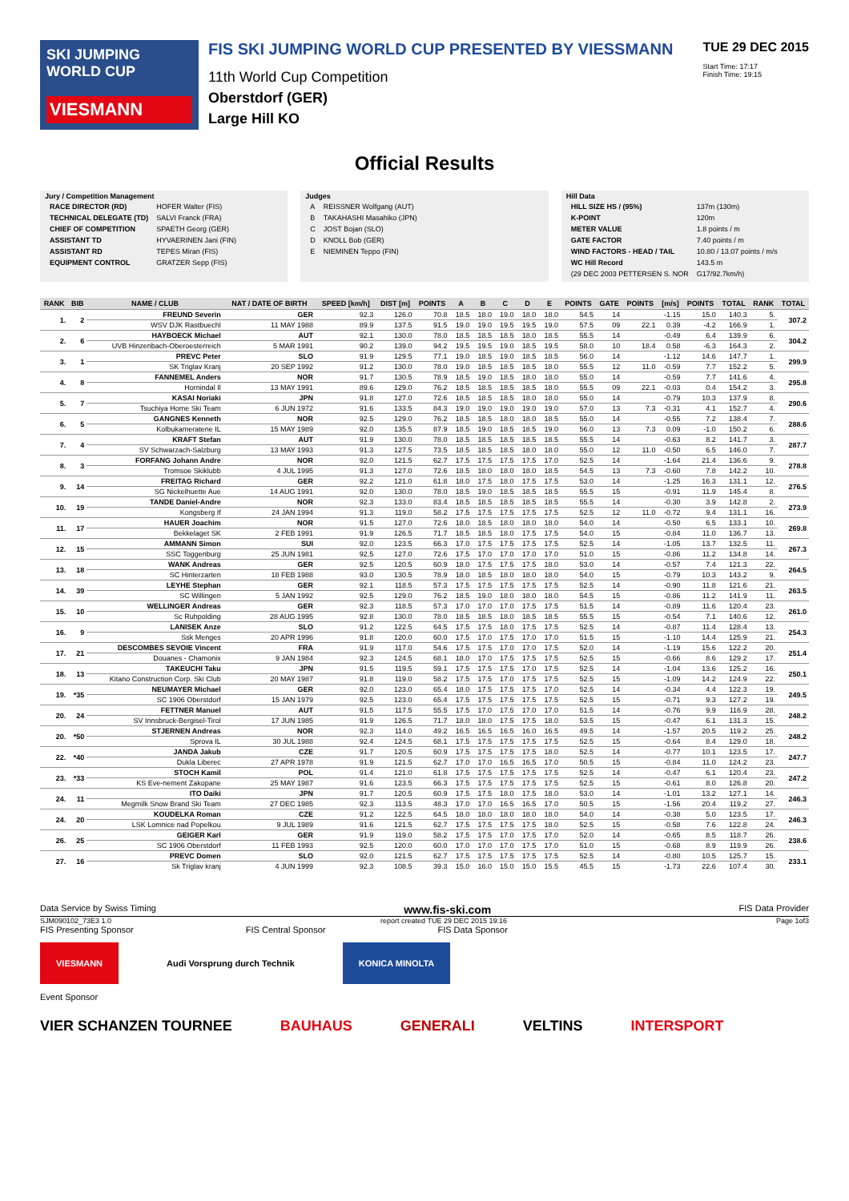SKI JUMPING WORLD CUP
VIESMANN
FIS SKI JUMPING WORLD CUP PRESENTED BY VIESSMANN
11th World Cup Competition
Oberstdorf (GER)
Large Hill KO
TUE 29 DEC 2015
Start Time: 17:17
Finish Time: 19:15
Official Results
Jury / Competition Management
| RACE DIRECTOR (RD) | HOFER Walter (FIS) |
| TECHNICAL DELEGATE (TD) | SALVI Franck (FRA) |
| CHIEF OF COMPETITION | SPAETH Georg (GER) |
| ASSISTANT TD | HYVAERINEN Jani (FIN) |
| ASSISTANT RD | TEPES Miran (FIS) |
| EQUIPMENT CONTROL | GRATZER Sepp (FIS) |
Judges
| A | REISSNER Wolfgang (AUT) |
| B | TAKAHASHI Masahiko (JPN) |
| C | JOST Bojan (SLO) |
| D | KNOLL Bob (GER) |
| E | NIEMINEN Teppo (FIN) |
Hill Data
| HILL SIZE HS / (95%) | 137m (130m) |
| K-POINT | 120m |
| METER VALUE | 1.8 points / m |
| GATE FACTOR | 7.40 points / m |
| WIND FACTORS - HEAD / TAIL | 10.80 / 13.07 points / m/s |
| WC Hill Record | 143.5 m |
| (29 DEC 2003 PETTERSEN S. NOR | G17/92.7km/h) |
| RANK | BIB | NAME / CLUB | NAT / DATE OF BIRTH | SPEED [km/h] | DIST [m] | POINTS | A | B | C | D | E | POINTS | GATE | POINTS | [m/s] | POINTS | TOTAL | RANK | TOTAL |
| --- | --- | --- | --- | --- | --- | --- | --- | --- | --- | --- | --- | --- | --- | --- | --- | --- | --- | --- | --- |
| 1. | 2 | FREUND Severin | GER | 92.3 | 126.0 | 70.8 | 18.5 | 18.0 | 19.0 | 18.0 | 18.0 | 54.5 | 14 | | -1.15 | 15.0 | 140.3 | 5. | 307.2 |
| | | WSV DJK Rastbuechl | 11 MAY 1988 | 89.9 | 137.5 | 91.5 | 19.0 | 19.0 | 19.5 | 19.5 | 19.0 | 57.5 | 09 | 22.1 | 0.39 | -4.2 | 166.9 | 1. | |
| 2. | 6 | HAYBOECK Michael | AUT | 92.1 | 130.0 | 78.0 | 18.5 | 18.5 | 18.5 | 18.0 | 18.5 | 55.5 | 14 | | -0.49 | 6.4 | 139.9 | 6. | 304.2 |
| | | UVB Hinzenbach-Oberoesterreich | 5 MAR 1991 | 90.2 | 139.0 | 94.2 | 19.5 | 19.5 | 19.0 | 18.5 | 19.5 | 58.0 | 10 | 18.4 | 0.58 | -6.3 | 164.3 | 2. | |
| 3. | 1 | PREVC Peter | SLO | 91.9 | 129.5 | 77.1 | 19.0 | 18.5 | 19.0 | 18.5 | 18.5 | 56.0 | 14 | | -1.12 | 14.6 | 147.7 | 1. | 299.9 |
| | | SK Triglav Kranj | 20 SEP 1992 | 91.2 | 130.0 | 78.0 | 19.0 | 18.5 | 18.5 | 18.5 | 18.0 | 55.5 | 12 | 11.0 | -0.59 | 7.7 | 152.2 | 5. | |
| 4. | 8 | FANNEMEL Anders | NOR | 91.7 | 130.5 | 78.9 | 18.5 | 19.0 | 18.5 | 18.0 | 18.0 | 55.0 | 14 | | -0.59 | 7.7 | 141.6 | 4. | 295.8 |
| | | Hornindal Il | 13 MAY 1991 | 89.6 | 129.0 | 76.2 | 18.5 | 18.5 | 18.5 | 18.5 | 18.0 | 55.5 | 09 | 22.1 | -0.03 | 0.4 | 154.2 | 3. | |
| 5. | 7 | KASAI Noriaki | JPN | 91.8 | 127.0 | 72.6 | 18.5 | 18.5 | 18.5 | 18.0 | 18.0 | 55.0 | 14 | | -0.79 | 10.3 | 137.9 | 8. | 290.6 |
| | | Tsuchiya Home Ski Team | 6 JUN 1972 | 91.6 | 133.5 | 84.3 | 19.0 | 19.0 | 19.0 | 19.0 | 19.0 | 57.0 | 13 | 7.3 | -0.31 | 4.1 | 152.7 | 4. | |
| 6. | 5 | GANGNES Kenneth | NOR | 92.5 | 129.0 | 76.2 | 18.5 | 18.5 | 18.0 | 18.0 | 18.5 | 55.0 | 14 | | -0.55 | 7.2 | 138.4 | 7. | 288.6 |
| | | Kolbukameratene IL | 15 MAY 1989 | 92.0 | 135.5 | 87.9 | 18.5 | 19.0 | 18.5 | 18.5 | 19.0 | 56.0 | 13 | 7.3 | 0.09 | -1.0 | 150.2 | 6. | |
| 7. | 4 | KRAFT Stefan | AUT | 91.9 | 130.0 | 78.0 | 18.5 | 18.5 | 18.5 | 18.5 | 18.5 | 55.5 | 14 | | -0.63 | 8.2 | 141.7 | 3. | 287.7 |
| | | SV Schwarzach-Salzburg | 13 MAY 1993 | 91.3 | 127.5 | 73.5 | 18.5 | 18.5 | 18.5 | 18.0 | 18.0 | 55.0 | 12 | 11.0 | -0.50 | 6.5 | 146.0 | 7. | |
| 8. | 3 | FORFANG Johann Andre | NOR | 92.0 | 121.5 | 62.7 | 17.5 | 17.5 | 17.5 | 17.5 | 17.0 | 52.5 | 14 | | -1.64 | 21.4 | 136.6 | 9. | 278.8 |
| | | Tromsoe Skiklubb | 4 JUL 1995 | 91.3 | 127.0 | 72.6 | 18.5 | 18.0 | 18.0 | 18.0 | 18.5 | 54.5 | 13 | 7.3 | -0.60 | 7.8 | 142.2 | 10. | |
| 9. | 14 | FREITAG Richard | GER | 92.2 | 121.0 | 61.8 | 18.0 | 17.5 | 18.0 | 17.5 | 17.5 | 53.0 | 14 | | -1.25 | 16.3 | 131.1 | 12. | 276.5 |
| | | SG Nickelhuette Aue | 14 AUG 1991 | 92.0 | 130.0 | 78.0 | 18.5 | 19.0 | 18.5 | 18.5 | 18.5 | 55.5 | 15 | | -0.91 | 11.9 | 145.4 | 8. | |
| 10. | 19 | TANDE Daniel-Andre | NOR | 92.3 | 133.0 | 83.4 | 18.5 | 18.5 | 18.5 | 18.5 | 18.5 | 55.5 | 14 | | -0.30 | 3.9 | 142.8 | 2. | 273.9 |
| | | Kongsberg If | 24 JAN 1994 | 91.3 | 119.0 | 58.2 | 17.5 | 17.5 | 17.5 | 17.5 | 17.5 | 52.5 | 12 | 11.0 | -0.72 | 9.4 | 131.1 | 16. | |
| 11. | 17 | HAUER Joachim | NOR | 91.5 | 127.0 | 72.6 | 18.0 | 18.5 | 18.0 | 18.0 | 18.0 | 54.0 | 14 | | -0.50 | 6.5 | 133.1 | 10. | 269.8 |
| | | Bekkelaget SK | 2 FEB 1991 | 91.9 | 126.5 | 71.7 | 18.5 | 18.5 | 18.0 | 17.5 | 17.5 | 54.0 | 15 | | -0.84 | 11.0 | 136.7 | 13. | |
| 12. | 15 | AMMANN Simon | SUI | 92.0 | 123.5 | 66.3 | 17.0 | 17.5 | 17.5 | 17.5 | 17.5 | 52.5 | 14 | | -1.05 | 13.7 | 132.5 | 11. | 267.3 |
| | | SSC Toggenburg | 25 JUN 1981 | 92.5 | 127.0 | 72.6 | 17.5 | 17.0 | 17.0 | 17.0 | 17.0 | 51.0 | 15 | | -0.86 | 11.2 | 134.8 | 14. | |
| 13. | 18 | WANK Andreas | GER | 92.5 | 120.5 | 60.9 | 18.0 | 17.5 | 17.5 | 17.5 | 18.0 | 53.0 | 14 | | -0.57 | 7.4 | 121.3 | 22. | 264.5 |
| | | SC Hinterzarten | 18 FEB 1988 | 93.0 | 130.5 | 78.9 | 18.0 | 18.5 | 18.0 | 18.0 | 18.0 | 54.0 | 15 | | -0.79 | 10.3 | 143.2 | 9. | |
| 14. | 39 | LEYHE Stephan | GER | 92.1 | 118.5 | 57.3 | 17.5 | 17.5 | 17.5 | 17.5 | 17.5 | 52.5 | 14 | | -0.90 | 11.8 | 121.6 | 21. | 263.5 |
| | | SC Willingen | 5 JAN 1992 | 92.5 | 129.0 | 76.2 | 18.5 | 19.0 | 18.0 | 18.0 | 18.0 | 54.5 | 15 | | -0.86 | 11.2 | 141.9 | 11. | |
| 15. | 10 | WELLINGER Andreas | GER | 92.3 | 118.5 | 57.3 | 17.0 | 17.0 | 17.0 | 17.5 | 17.5 | 51.5 | 14 | | -0.89 | 11.6 | 120.4 | 23. | 261.0 |
| | | Sc Ruhpolding | 28 AUG 1995 | 92.8 | 130.0 | 78.0 | 18.5 | 18.5 | 18.0 | 18.5 | 18.5 | 55.5 | 15 | | -0.54 | 7.1 | 140.6 | 12. | |
| 16. | 9 | LANISEK Anze | SLO | 91.2 | 122.5 | 64.5 | 17.5 | 17.5 | 18.0 | 17.5 | 17.5 | 52.5 | 14 | | -0.87 | 11.4 | 128.4 | 13. | 254.3 |
| | | Ssk Menges | 20 APR 1996 | 91.8 | 120.0 | 60.0 | 17.5 | 17.0 | 17.5 | 17.0 | 17.0 | 51.5 | 15 | | -1.10 | 14.4 | 125.9 | 21. | |
| 17. | 21 | DESCOMBES SEVOIE Vincent | FRA | 91.9 | 117.0 | 54.6 | 17.5 | 17.5 | 17.0 | 17.0 | 17.5 | 52.0 | 14 | | -1.19 | 15.6 | 122.2 | 20. | 251.4 |
| | | Douanes - Chamonix | 9 JAN 1984 | 92.3 | 124.5 | 68.1 | 18.0 | 17.0 | 17.5 | 17.5 | 17.5 | 52.5 | 15 | | -0.66 | 8.6 | 129.2 | 17. | |
| 18. | 13 | TAKEUCHI Taku | JPN | 91.5 | 119.5 | 59.1 | 17.5 | 17.5 | 17.5 | 17.0 | 17.5 | 52.5 | 14 | | -1.04 | 13.6 | 125.2 | 16. | 250.1 |
| | | Kitano Construction Corp. Ski Club | 20 MAY 1987 | 91.8 | 119.0 | 58.2 | 17.5 | 17.5 | 17.0 | 17.5 | 17.5 | 52.5 | 15 | | -1.09 | 14.2 | 124.9 | 22. | |
| 19. | *35 | NEUMAYER Michael | GER | 92.0 | 123.0 | 65.4 | 18.0 | 17.5 | 17.5 | 17.5 | 17.0 | 52.5 | 14 | | -0.34 | 4.4 | 122.3 | 19. | 249.5 |
| | | SC 1906 Oberstdorf | 15 JAN 1979 | 92.5 | 123.0 | 65.4 | 17.5 | 17.5 | 17.5 | 17.5 | 17.5 | 52.5 | 15 | | -0.71 | 9.3 | 127.2 | 19. | |
| 20. | 24 | FETTNER Manuel | AUT | 91.5 | 117.5 | 55.5 | 17.5 | 17.0 | 17.5 | 17.0 | 17.0 | 51.5 | 14 | | -0.76 | 9.9 | 116.9 | 28. | 248.2 |
| | | SV Innsbruck-Bergisel-Tirol | 17 JUN 1985 | 91.9 | 126.5 | 71.7 | 18.0 | 18.0 | 17.5 | 17.5 | 18.0 | 53.5 | 15 | | -0.47 | 6.1 | 131.3 | 15. | |
| 20. | *50 | STJERNEN Andreas | NOR | 92.3 | 114.0 | 49.2 | 16.5 | 16.5 | 16.5 | 16.0 | 16.5 | 49.5 | 14 | | -1.57 | 20.5 | 119.2 | 25. | 248.2 |
| | | Sprova IL | 30 JUL 1988 | 92.4 | 124.5 | 68.1 | 17.5 | 17.5 | 17.5 | 17.5 | 17.5 | 52.5 | 15 | | -0.64 | 8.4 | 129.0 | 18. | |
| 22. | *40 | JANDA Jakub | CZE | 91.7 | 120.5 | 60.9 | 17.5 | 17.5 | 17.5 | 17.5 | 18.0 | 52.5 | 14 | | -0.77 | 10.1 | 123.5 | 17. | 247.7 |
| | | Dukla Liberec | 27 APR 1978 | 91.9 | 121.5 | 62.7 | 17.0 | 17.0 | 16.5 | 16.5 | 17.0 | 50.5 | 15 | | -0.84 | 11.0 | 124.2 | 23. | |
| 23. | *33 | STOCH Kamil | POL | 91.4 | 121.0 | 61.8 | 17.5 | 17.5 | 17.5 | 17.5 | 17.5 | 52.5 | 14 | | -0.47 | 6.1 | 120.4 | 23. | 247.2 |
| | | KS Eve-nement Zakopane | 25 MAY 1987 | 91.6 | 123.5 | 66.3 | 17.5 | 17.5 | 17.5 | 17.5 | 17.5 | 52.5 | 15 | | -0.61 | 8.0 | 126.8 | 20. | |
| 24. | 11 | ITO Daiki | JPN | 91.7 | 120.5 | 60.9 | 17.5 | 17.5 | 18.0 | 17.5 | 18.0 | 53.0 | 14 | | -1.01 | 13.2 | 127.1 | 14. | 246.3 |
| | | Megmilk Snow Brand Ski Team | 27 DEC 1985 | 92.3 | 113.5 | 48.3 | 17.0 | 17.0 | 16.5 | 16.5 | 17.0 | 50.5 | 15 | | -1.56 | 20.4 | 119.2 | 27. | |
| 24. | 20 | KOUDELKA Roman | CZE | 91.2 | 122.5 | 64.5 | 18.0 | 18.0 | 18.0 | 18.0 | 18.0 | 54.0 | 14 | | -0.38 | 5.0 | 123.5 | 17. | 246.3 |
| | | LSK Lomnice nad Popelkou | 9 JUL 1989 | 91.6 | 121.5 | 62.7 | 17.5 | 17.5 | 17.5 | 17.5 | 18.0 | 52.5 | 15 | | -0.58 | 7.6 | 122.8 | 24. | |
| 26. | 25 | GEIGER Karl | GER | 91.9 | 119.0 | 58.2 | 17.5 | 17.5 | 17.0 | 17.5 | 17.0 | 52.0 | 14 | | -0.65 | 8.5 | 118.7 | 26. | 238.6 |
| | | SC 1906 Oberstdorf | 11 FEB 1993 | 92.5 | 120.0 | 60.0 | 17.0 | 17.0 | 17.0 | 17.5 | 17.0 | 51.0 | 15 | | -0.68 | 8.9 | 119.9 | 26. | |
| 27. | 16 | PREVC Domen | SLO | 92.0 | 121.5 | 62.7 | 17.5 | 17.5 | 17.5 | 17.5 | 17.5 | 52.5 | 14 | | -0.80 | 10.5 | 125.7 | 15. | 233.1 |
| | | Sk Triglav kranj | 4 JUN 1999 | 92.3 | 108.5 | 39.3 | 15.0 | 16.0 | 15.0 | 15.0 | 15.5 | 45.5 | 15 | | -1.73 | 22.6 | 107.4 | 30. | |
Data Service by Swiss Timing www.fis-ski.com FIS Data Provider
SJM090102_73E3 1.0 report created TUE 29 DEC 2015 19:16 Page 1of3
FIS Presenting Sponsor FIS Central Sponsor FIS Data Sponsor
VIESMANN Audi Vorsprung durch Technik KONICA MINOLTA
Event Sponsor
VIER SCHANZEN TOURNEE BAUHAUS GENERALI VELTINS INTERSPORT